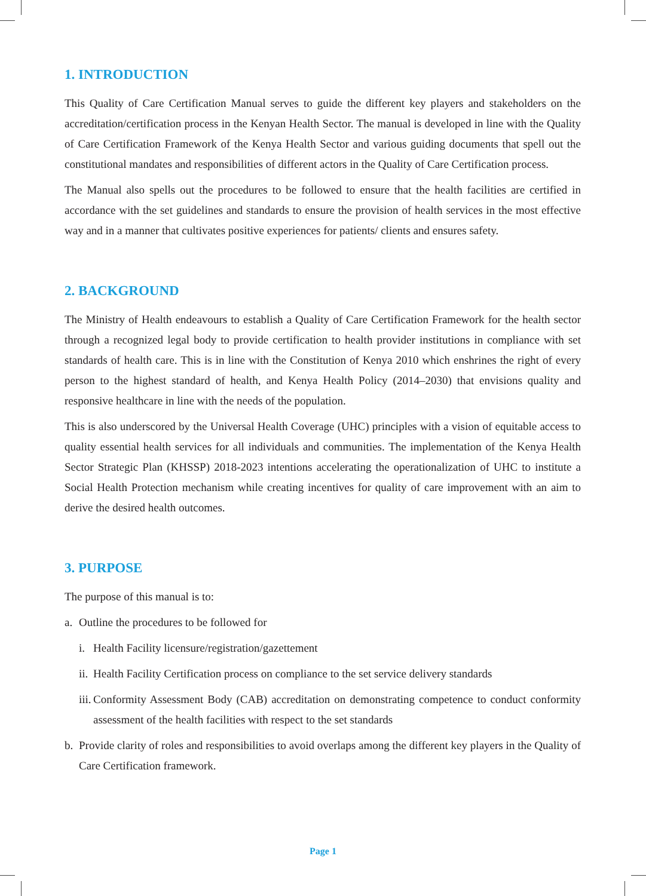1. INTRODUCTION
This Quality of Care Certification Manual serves to guide the different key players and stakeholders on the accreditation/certification process in the Kenyan Health Sector. The manual is developed in line with the Quality of Care Certification Framework of the Kenya Health Sector and various guiding documents that spell out the constitutional mandates and responsibilities of different actors in the Quality of Care Certification process.
The Manual also spells out the procedures to be followed to ensure that the health facilities are certified in accordance with the set guidelines and standards to ensure the provision of health services in the most effective way and in a manner that cultivates positive experiences for patients/ clients and ensures safety.
2. BACKGROUND
The Ministry of Health endeavours to establish a Quality of Care Certification Framework for the health sector through a recognized legal body to provide certification to health provider institutions in compliance with set standards of health care. This is in line with the Constitution of Kenya 2010 which enshrines the right of every person to the highest standard of health, and Kenya Health Policy (2014–2030) that envisions quality and responsive healthcare in line with the needs of the population.
This is also underscored by the Universal Health Coverage (UHC) principles with a vision of equitable access to quality essential health services for all individuals and communities. The implementation of the Kenya Health Sector Strategic Plan (KHSSP) 2018-2023 intentions accelerating the operationalization of UHC to institute a Social Health Protection mechanism while creating incentives for quality of care improvement with an aim to derive the desired health outcomes.
3. PURPOSE
The purpose of this manual is to:
a. Outline the procedures to be followed for
i. Health Facility licensure/registration/gazettement
ii. Health Facility Certification process on compliance to the set service delivery standards
iii. Conformity Assessment Body (CAB) accreditation on demonstrating competence to conduct conformity assessment of the health facilities with respect to the set standards
b. Provide clarity of roles and responsibilities to avoid overlaps among the different key players in the Quality of Care Certification framework.
Page 1